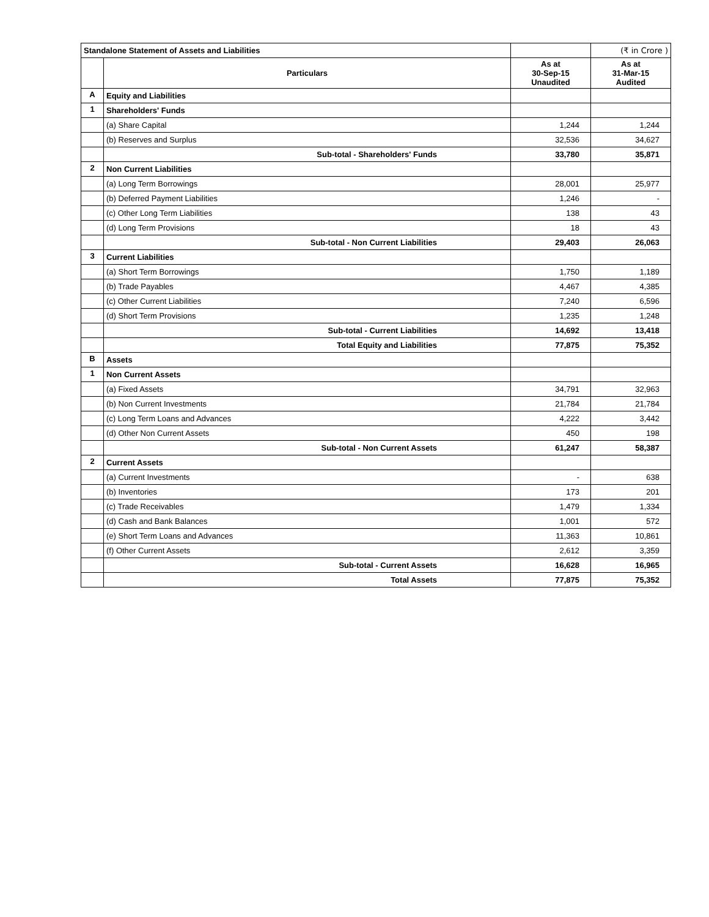| Standalone Statement of Assets and Liabilities | | | (₹ in Crore ) |
| | Particulars | As at 30-Sep-15 Unaudited | As at 31-Mar-15 Audited |
| A | Equity and Liabilities | | |
| 1 | Shareholders' Funds | | |
| | (a) Share Capital | 1,244 | 1,244 |
| | (b) Reserves and Surplus | 32,536 | 34,627 |
| | Sub-total - Shareholders' Funds | 33,780 | 35,871 |
| 2 | Non Current Liabilities | | |
| | (a) Long Term Borrowings | 28,001 | 25,977 |
| | (b) Deferred Payment Liabilities | 1,246 | - |
| | (c) Other Long Term Liabilities | 138 | 43 |
| | (d) Long Term Provisions | 18 | 43 |
| | Sub-total - Non Current Liabilities | 29,403 | 26,063 |
| 3 | Current Liabilities | | |
| | (a) Short Term Borrowings | 1,750 | 1,189 |
| | (b) Trade Payables | 4,467 | 4,385 |
| | (c) Other Current Liabilities | 7,240 | 6,596 |
| | (d) Short Term Provisions | 1,235 | 1,248 |
| | Sub-total - Current Liabilities | 14,692 | 13,418 |
| | Total Equity and Liabilities | 77,875 | 75,352 |
| B | Assets | | |
| 1 | Non Current Assets | | |
| | (a) Fixed Assets | 34,791 | 32,963 |
| | (b) Non Current Investments | 21,784 | 21,784 |
| | (c) Long Term Loans and Advances | 4,222 | 3,442 |
| | (d) Other Non Current Assets | 450 | 198 |
| | Sub-total - Non Current Assets | 61,247 | 58,387 |
| 2 | Current Assets | | |
| | (a) Current Investments | - | 638 |
| | (b) Inventories | 173 | 201 |
| | (c) Trade Receivables | 1,479 | 1,334 |
| | (d) Cash and Bank Balances | 1,001 | 572 |
| | (e) Short Term Loans and Advances | 11,363 | 10,861 |
| | (f) Other Current Assets | 2,612 | 3,359 |
| | Sub-total - Current Assets | 16,628 | 16,965 |
| | Total Assets | 77,875 | 75,352 |